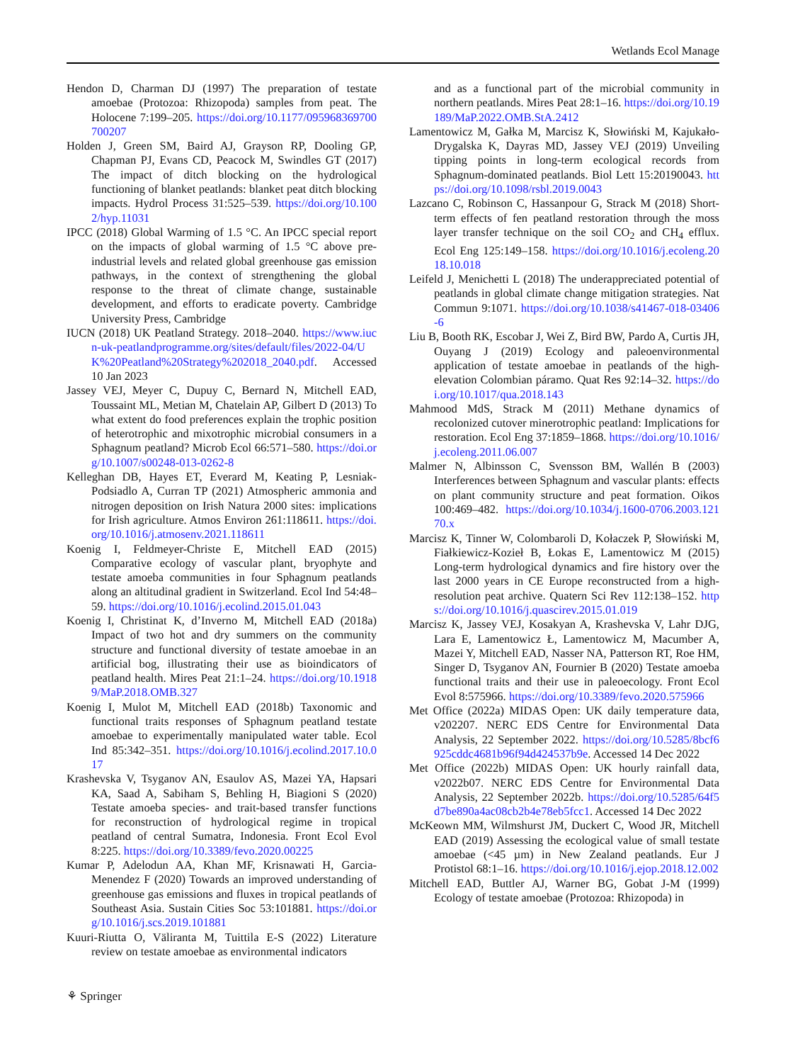Wetlands Ecol Manage
Hendon D, Charman DJ (1997) The preparation of testate amoebae (Protozoa: Rhizopoda) samples from peat. The Holocene 7:199–205. https://doi.org/10.1177/095968369700700207
Holden J, Green SM, Baird AJ, Grayson RP, Dooling GP, Chapman PJ, Evans CD, Peacock M, Swindles GT (2017) The impact of ditch blocking on the hydrological functioning of blanket peatlands: blanket peat ditch blocking impacts. Hydrol Process 31:525–539. https://doi.org/10.1002/hyp.11031
IPCC (2018) Global Warming of 1.5 °C. An IPCC special report on the impacts of global warming of 1.5 °C above pre-industrial levels and related global greenhouse gas emission pathways, in the context of strengthening the global response to the threat of climate change, sustainable development, and efforts to eradicate poverty. Cambridge University Press, Cambridge
IUCN (2018) UK Peatland Strategy. 2018–2040. https://www.iucn-uk-peatlandprogramme.org/sites/default/files/2022-04/UK%20Peatland%20Strategy%202018_2040.pdf. Accessed 10 Jan 2023
Jassey VEJ, Meyer C, Dupuy C, Bernard N, Mitchell EAD, Toussaint ML, Metian M, Chatelain AP, Gilbert D (2013) To what extent do food preferences explain the trophic position of heterotrophic and mixotrophic microbial consumers in a Sphagnum peatland? Microb Ecol 66:571–580. https://doi.org/10.1007/s00248-013-0262-8
Kelleghan DB, Hayes ET, Everard M, Keating P, Lesniak-Podsiadlo A, Curran TP (2021) Atmospheric ammonia and nitrogen deposition on Irish Natura 2000 sites: implications for Irish agriculture. Atmos Environ 261:118611. https://doi.org/10.1016/j.atmosenv.2021.118611
Koenig I, Feldmeyer-Christe E, Mitchell EAD (2015) Comparative ecology of vascular plant, bryophyte and testate amoeba communities in four Sphagnum peatlands along an altitudinal gradient in Switzerland. Ecol Ind 54:48–59. https://doi.org/10.1016/j.ecolind.2015.01.043
Koenig I, Christinat K, d’Inverno M, Mitchell EAD (2018a) Impact of two hot and dry summers on the community structure and functional diversity of testate amoebae in an artificial bog, illustrating their use as bioindicators of peatland health. Mires Peat 21:1–24. https://doi.org/10.19189/MaP.2018.OMB.327
Koenig I, Mulot M, Mitchell EAD (2018b) Taxonomic and functional traits responses of Sphagnum peatland testate amoebae to experimentally manipulated water table. Ecol Ind 85:342–351. https://doi.org/10.1016/j.ecolind.2017.10.017
Krashevska V, Tsyganov AN, Esaulov AS, Mazei YA, Hapsari KA, Saad A, Sabiham S, Behling H, Biagioni S (2020) Testate amoeba species- and trait-based transfer functions for reconstruction of hydrological regime in tropical peatland of central Sumatra, Indonesia. Front Ecol Evol 8:225. https://doi.org/10.3389/fevo.2020.00225
Kumar P, Adelodun AA, Khan MF, Krisnawati H, Garcia-Menendez F (2020) Towards an improved understanding of greenhouse gas emissions and fluxes in tropical peatlands of Southeast Asia. Sustain Cities Soc 53:101881. https://doi.org/10.1016/j.scs.2019.101881
Kuuri-Riutta O, Väliranta M, Tuittila E-S (2022) Literature review on testate amoebae as environmental indicators
and as a functional part of the microbial community in northern peatlands. Mires Peat 28:1–16. https://doi.org/10.19189/MaP.2022.OMB.StA.2412
Lamentowicz M, Gałka M, Marcisz K, Słowiński M, Kajukało-Drygalska K, Dayras MD, Jassey VEJ (2019) Unveiling tipping points in long-term ecological records from Sphagnum-dominated peatlands. Biol Lett 15:20190043. https://doi.org/10.1098/rsbl.2019.0043
Lazcano C, Robinson C, Hassanpour G, Strack M (2018) Short-term effects of fen peatland restoration through the moss layer transfer technique on the soil CO<sub>2</sub> and CH<sub>4</sub> efflux. Ecol Eng 125:149–158. https://doi.org/10.1016/j.ecoleng.2018.10.018
Leifeld J, Menichetti L (2018) The underappreciated potential of peatlands in global climate change mitigation strategies. Nat Commun 9:1071. https://doi.org/10.1038/s41467-018-03406-6
Liu B, Booth RK, Escobar J, Wei Z, Bird BW, Pardo A, Curtis JH, Ouyang J (2019) Ecology and paleoenvironmental application of testate amoebae in peatlands of the high-elevation Colombian páramo. Quat Res 92:14–32. https://doi.org/10.1017/qua.2018.143
Mahmood MdS, Strack M (2011) Methane dynamics of recolonized cutover minerotrophic peatland: Implications for restoration. Ecol Eng 37:1859–1868. https://doi.org/10.1016/j.ecoleng.2011.06.007
Malmer N, Albinsson C, Svensson BM, Wallén B (2003) Interferences between Sphagnum and vascular plants: effects on plant community structure and peat formation. Oikos 100:469–482. https://doi.org/10.1034/j.1600-0706.2003.12170.x
Marcisz K, Tinner W, Colombaroli D, Kołaczek P, Słowiński M, Fiałkiewicz-Kozieł B, Łokas E, Lamentowicz M (2015) Long-term hydrological dynamics and fire history over the last 2000 years in CE Europe reconstructed from a high-resolution peat archive. Quatern Sci Rev 112:138–152. https://doi.org/10.1016/j.quascirev.2015.01.019
Marcisz K, Jassey VEJ, Kosakyan A, Krashevska V, Lahr DJG, Lara E, Lamentowicz Ł, Lamentowicz M, Macumber A, Mazei Y, Mitchell EAD, Nasser NA, Patterson RT, Roe HM, Singer D, Tsyganov AN, Fournier B (2020) Testate amoeba functional traits and their use in paleoecology. Front Ecol Evol 8:575966. https://doi.org/10.3389/fevo.2020.575966
Met Office (2022a) MIDAS Open: UK daily temperature data, v202207. NERC EDS Centre for Environmental Data Analysis, 22 September 2022. https://doi.org/10.5285/8bcf6925cddc4681b96f94d424537b9e. Accessed 14 Dec 2022
Met Office (2022b) MIDAS Open: UK hourly rainfall data, v2022b07. NERC EDS Centre for Environmental Data Analysis, 22 September 2022b. https://doi.org/10.5285/64f5d7be890a4ac08cb2b4e78eb5fcc1. Accessed 14 Dec 2022
McKeown MM, Wilmshurst JM, Duckert C, Wood JR, Mitchell EAD (2019) Assessing the ecological value of small testate amoebae (<45 µm) in New Zealand peatlands. Eur J Protistol 68:1–16. https://doi.org/10.1016/j.ejop.2018.12.002
Mitchell EAD, Buttler AJ, Warner BG, Gobat J-M (1999) Ecology of testate amoebae (Protozoa: Rhizopoda) in
⚘ Springer